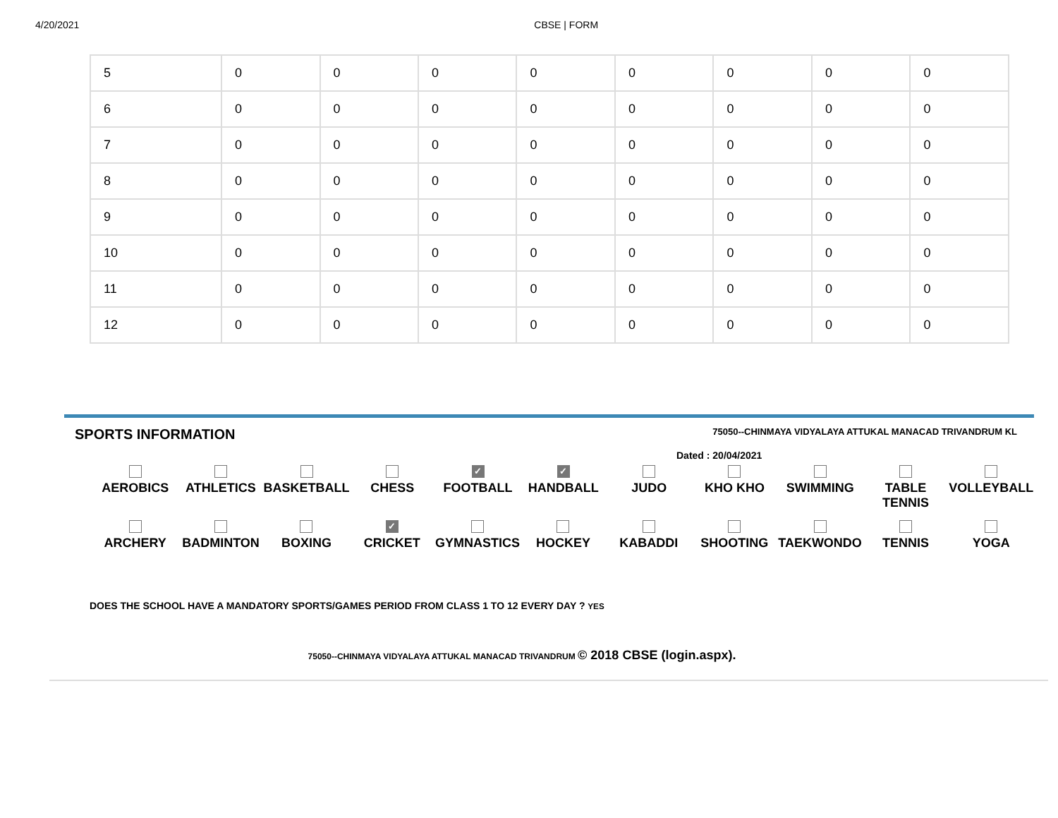4/20/2021 CBSE | FORM
| 5 | 0 | 0 | 0 | 0 | 0 | 0 | 0 | 0 |
| 6 | 0 | 0 | 0 | 0 | 0 | 0 | 0 | 0 |
| 7 | 0 | 0 | 0 | 0 | 0 | 0 | 0 | 0 |
| 8 | 0 | 0 | 0 | 0 | 0 | 0 | 0 | 0 |
| 9 | 0 | 0 | 0 | 0 | 0 | 0 | 0 | 0 |
| 10 | 0 | 0 | 0 | 0 | 0 | 0 | 0 | 0 |
| 11 | 0 | 0 | 0 | 0 | 0 | 0 | 0 | 0 |
| 12 | 0 | 0 | 0 | 0 | 0 | 0 | 0 | 0 |
SPORTS INFORMATION 75050--CHINMAYA VIDYALAYA ATTUKAL MANACAD TRIVANDRUM KL
Dated : 20/04/2021
AEROBICS ATHLETICS BASKETBALL CHESS
✓
FOOTBALL
✓
HANDBALL
JUDO KHO KHO SWIMMING TABLE TENNIS VOLLEYBALL
ARCHERY BADMINTON BOXING
✓
CRICKET
GYMNASTICS HOCKEY KABADDI SHOOTING TAEKWONDO TENNIS YOGA
DOES THE SCHOOL HAVE A MANDATORY SPORTS/GAMES PERIOD FROM CLASS 1 TO 12 EVERY DAY ? YES
75050--CHINMAYA VIDYALAYA ATTUKAL MANACAD TRIVANDRUM © 2018 CBSE (login.aspx).